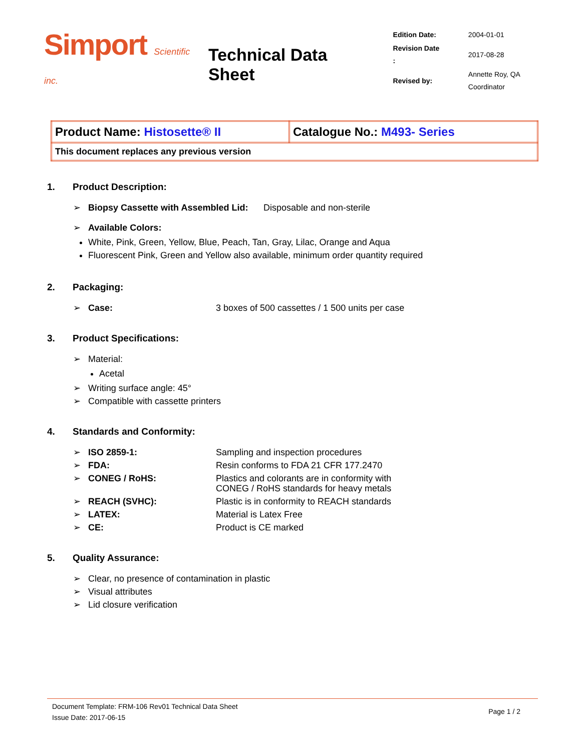Simport Scientific inc.
Technical Data Sheet
| Edition Date: | 2004-01-01 |
| Revision Date : | 2017-08-28 |
| Revised by: | Annette Roy, QA Coordinator |
| Product Name: Histosette® II | Catalogue No.: M493- Series |
| This document replaces any previous version | |
1. Product Description:
➢ Biopsy Cassette with Assembled Lid: Disposable and non-sterile
➢ Available Colors:
White, Pink, Green, Yellow, Blue, Peach, Tan, Gray, Lilac, Orange and Aqua
Fluorescent Pink, Green and Yellow also available, minimum order quantity required
2. Packaging:
➢ Case: 3 boxes of 500 cassettes / 1 500 units per case
3. Product Specifications:
➢ Material:
Acetal
➢ Writing surface angle: 45°
➢ Compatible with cassette printers
4. Standards and Conformity:
➢ ISO 2859-1: Sampling and inspection procedures
➢ FDA: Resin conforms to FDA 21 CFR 177.2470
➢ CONEG / RoHS: Plastics and colorants are in conformity with
CONEG / RoHS standards for heavy metals
➢ REACH (SVHC): Plastic is in conformity to REACH standards
➢ LATEX: Material is Latex Free
➢ CE: Product is CE marked
5. Quality Assurance:
➢ Clear, no presence of contamination in plastic
➢ Visual attributes
➢ Lid closure verification
Document Template: FRM-106 Rev01 Technical Data Sheet
Issue Date: 2017-06-15
Page 1 / 2